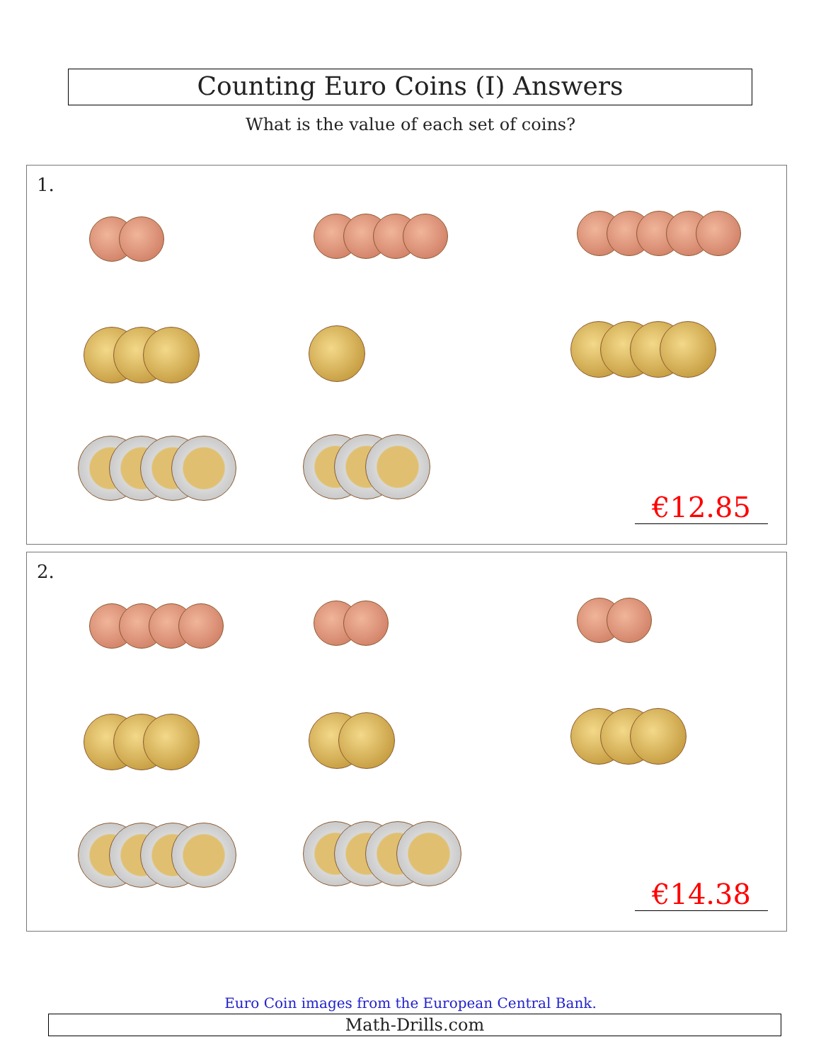Counting Euro Coins (I) Answers
What is the value of each set of coins?
1.
€12.85
2.
€14.38
Euro Coin images from the European Central Bank.
Math-Drills.com